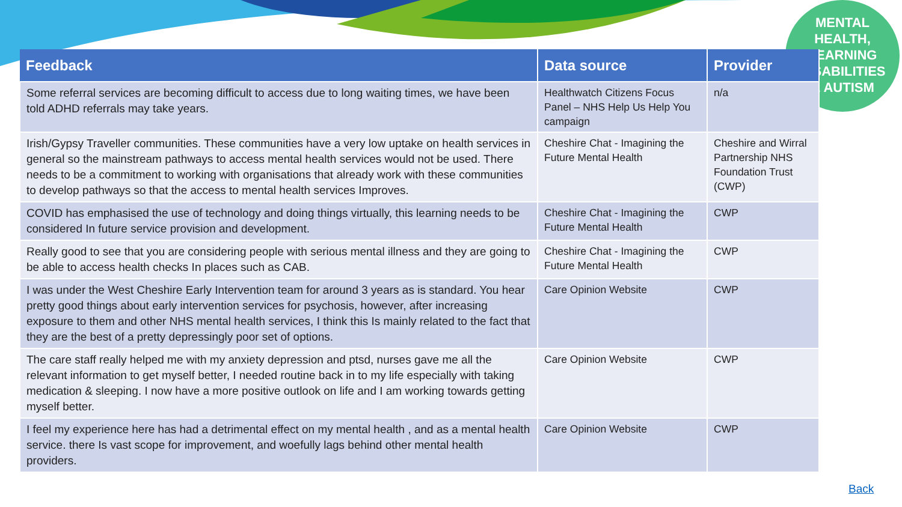MENTAL
HEALTH,
LEARNING
DISABILITIES
& AUTISM
| Feedback | Data source | Provider |
| --- | --- | --- |
| Some referral services are becoming difficult to access due to long waiting times, we have been told ADHD referrals may take years. | Healthwatch Citizens Focus Panel – NHS Help Us Help You campaign | n/a |
| Irish/Gypsy Traveller communities. These communities have a very low uptake on health services in general so the mainstream pathways to access mental health services would not be used. There needs to be a commitment to working with organisations that already work with these communities to develop pathways so that the access to mental health services Improves. | Cheshire Chat - Imagining the Future Mental Health | Cheshire and Wirral Partnership NHS Foundation Trust (CWP) |
| COVID has emphasised the use of technology and doing things virtually, this learning needs to be considered In future service provision and development. | Cheshire Chat - Imagining the Future Mental Health | CWP |
| Really good to see that you are considering people with serious mental illness and they are going to be able to access health checks In places such as CAB. | Cheshire Chat - Imagining the Future Mental Health | CWP |
| I was under the West Cheshire Early Intervention team for around 3 years as is standard. You hear pretty good things about early intervention services for psychosis, however, after increasing exposure to them and other NHS mental health services, I think this Is mainly related to the fact that they are the best of a pretty depressingly poor set of options. | Care Opinion Website | CWP |
| The care staff really helped me with my anxiety depression and ptsd, nurses gave me all the relevant information to get myself better, I needed routine back in to my life especially with taking medication & sleeping. I now have a more positive outlook on life and I am working towards getting myself better. | Care Opinion Website | CWP |
| I feel my experience here has had a detrimental effect on my mental health , and as a mental health service. there Is vast scope for improvement, and woefully lags behind other mental health providers. | Care Opinion Website | CWP |
Back